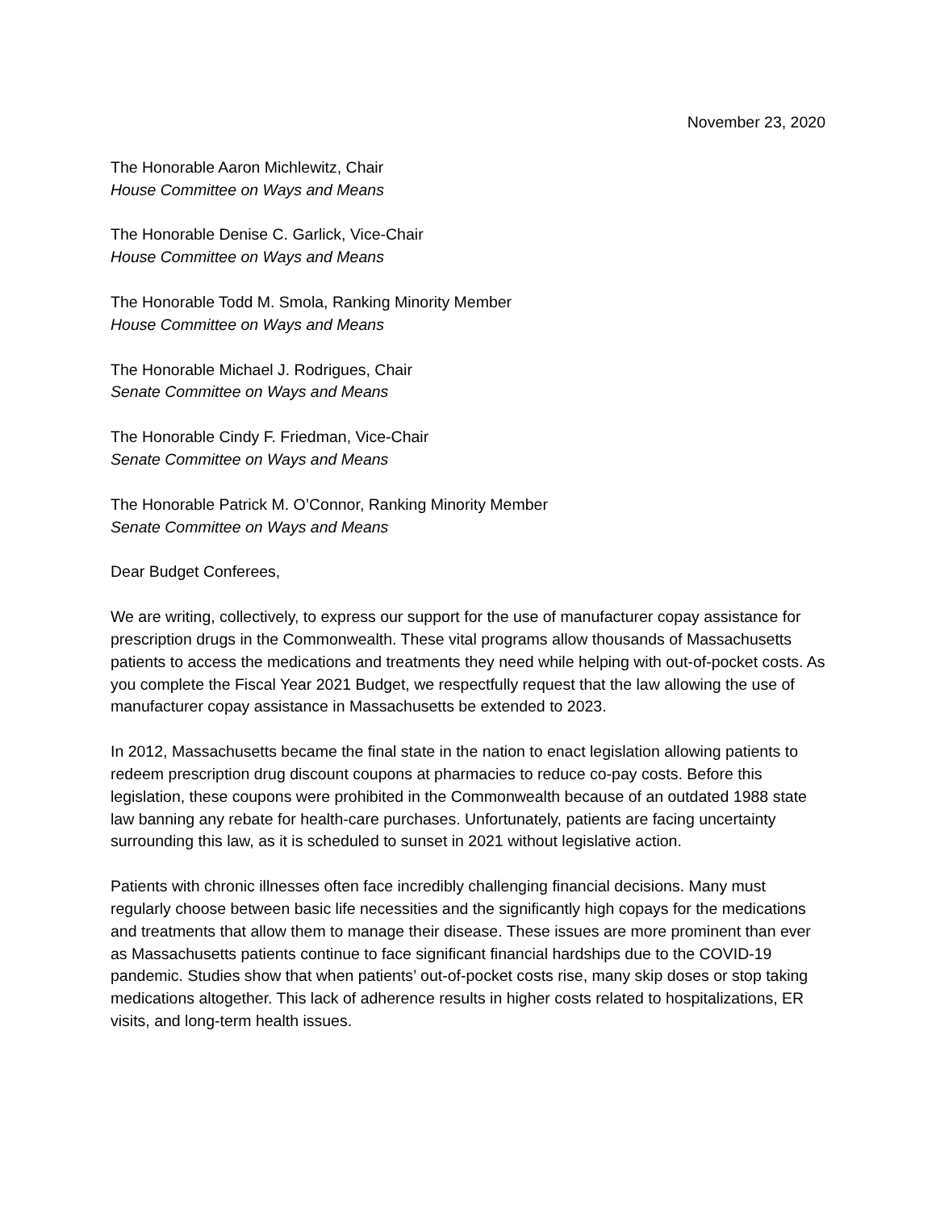November 23, 2020
The Honorable Aaron Michlewitz, Chair
House Committee on Ways and Means
The Honorable Denise C. Garlick, Vice-Chair
House Committee on Ways and Means
The Honorable Todd M. Smola, Ranking Minority Member
House Committee on Ways and Means
The Honorable Michael J. Rodrigues, Chair
Senate Committee on Ways and Means
The Honorable Cindy F. Friedman, Vice-Chair
Senate Committee on Ways and Means
The Honorable Patrick M. O’Connor, Ranking Minority Member
Senate Committee on Ways and Means
Dear Budget Conferees,
We are writing, collectively, to express our support for the use of manufacturer copay assistance for prescription drugs in the Commonwealth. These vital programs allow thousands of Massachusetts patients to access the medications and treatments they need while helping with out-of-pocket costs. As you complete the Fiscal Year 2021 Budget, we respectfully request that the law allowing the use of manufacturer copay assistance in Massachusetts be extended to 2023.
In 2012, Massachusetts became the final state in the nation to enact legislation allowing patients to redeem prescription drug discount coupons at pharmacies to reduce co-pay costs. Before this legislation, these coupons were prohibited in the Commonwealth because of an outdated 1988 state law banning any rebate for health-care purchases. Unfortunately, patients are facing uncertainty surrounding this law, as it is scheduled to sunset in 2021 without legislative action.
Patients with chronic illnesses often face incredibly challenging financial decisions. Many must regularly choose between basic life necessities and the significantly high copays for the medications and treatments that allow them to manage their disease. These issues are more prominent than ever as Massachusetts patients continue to face significant financial hardships due to the COVID-19 pandemic. Studies show that when patients’ out-of-pocket costs rise, many skip doses or stop taking medications altogether. This lack of adherence results in higher costs related to hospitalizations, ER visits, and long-term health issues.